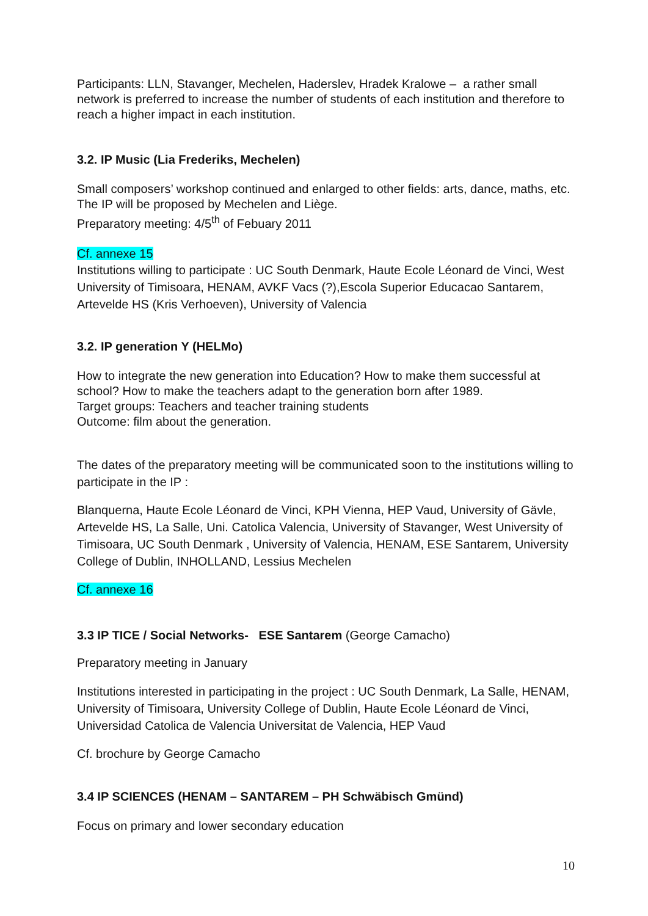Participants: LLN, Stavanger, Mechelen, Haderslev, Hradek Kralowe – a rather small network is preferred to increase the number of students of each institution and therefore to reach a higher impact in each institution.
3.2. IP Music (Lia Frederiks, Mechelen)
Small composers’ workshop continued and enlarged to other fields: arts, dance, maths, etc.
The IP will be proposed by Mechelen and Liège.
Preparatory meeting: 4/5<sup>th</sup> of Febuary 2011
Cf. annexe 15
Institutions willing to participate : UC South Denmark, Haute Ecole Léonard de Vinci, West University of Timisoara, HENAM, AVKF Vacs (?),Escola Superior Educacao Santarem, Artevelde HS (Kris Verhoeven), University of Valencia
3.2. IP generation Y (HELMo)
How to integrate the new generation into Education? How to make them successful at school? How to make the teachers adapt to the generation born after 1989.
Target groups: Teachers and teacher training students
Outcome: film about the generation.
The dates of the preparatory meeting will be communicated soon to the institutions willing to participate in the IP :
Blanquerna, Haute Ecole Léonard de Vinci, KPH Vienna, HEP Vaud, University of Gävle, Artevelde HS, La Salle, Uni. Catolica Valencia, University of Stavanger, West University of Timisoara, UC South Denmark , University of Valencia, HENAM, ESE Santarem, University College of Dublin, INHOLLAND, Lessius Mechelen
Cf. annexe 16
3.3 IP TICE / Social Networks- ESE Santarem (George Camacho)
Preparatory meeting in January
Institutions interested in participating in the project : UC South Denmark, La Salle, HENAM, University of Timisoara, University College of Dublin, Haute Ecole Léonard de Vinci, Universidad Catolica de Valencia Universitat de Valencia, HEP Vaud
Cf. brochure by George Camacho
3.4 IP SCIENCES (HENAM – SANTAREM – PH Schwäbisch Gmünd)
Focus on primary and lower secondary education
10